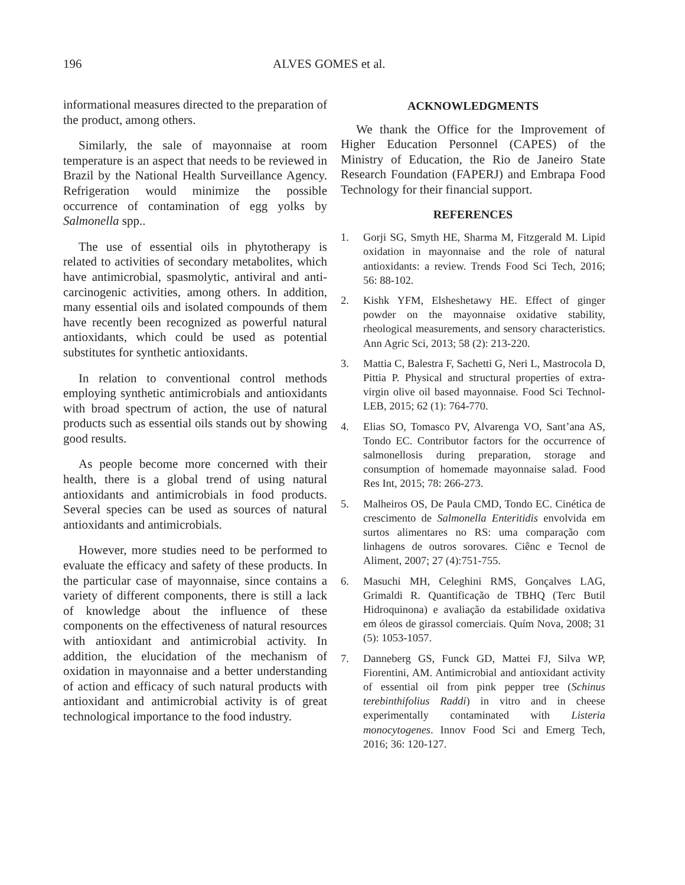196 ALVES GOMES et al.
informational measures directed to the preparation of the product, among others.
Similarly, the sale of mayonnaise at room temperature is an aspect that needs to be reviewed in Brazil by the National Health Surveillance Agency. Refrigeration would minimize the possible occurrence of contamination of egg yolks by Salmonella spp..
The use of essential oils in phytotherapy is related to activities of secondary metabolites, which have antimicrobial, spasmolytic, antiviral and anti-carcinogenic activities, among others. In addition, many essential oils and isolated compounds of them have recently been recognized as powerful natural antioxidants, which could be used as potential substitutes for synthetic antioxidants.
In relation to conventional control methods employing synthetic antimicrobials and antioxidants with broad spectrum of action, the use of natural products such as essential oils stands out by showing good results.
As people become more concerned with their health, there is a global trend of using natural antioxidants and antimicrobials in food products. Several species can be used as sources of natural antioxidants and antimicrobials.
However, more studies need to be performed to evaluate the efficacy and safety of these products. In the particular case of mayonnaise, since contains a variety of different components, there is still a lack of knowledge about the influence of these components on the effectiveness of natural resources with antioxidant and antimicrobial activity. In addition, the elucidation of the mechanism of oxidation in mayonnaise and a better understanding of action and efficacy of such natural products with antioxidant and antimicrobial activity is of great technological importance to the food industry.
ACKNOWLEDGMENTS
We thank the Office for the Improvement of Higher Education Personnel (CAPES) of the Ministry of Education, the Rio de Janeiro State Research Foundation (FAPERJ) and Embrapa Food Technology for their financial support.
REFERENCES
1. Gorji SG, Smyth HE, Sharma M, Fitzgerald M. Lipid oxidation in mayonnaise and the role of natural antioxidants: a review. Trends Food Sci Tech, 2016; 56: 88-102.
2. Kishk YFM, Elsheshetawy HE. Effect of ginger powder on the mayonnaise oxidative stability, rheological measurements, and sensory characteristics. Ann Agric Sci, 2013; 58 (2): 213-220.
3. Mattia C, Balestra F, Sachetti G, Neri L, Mastrocola D, Pittia P. Physical and structural properties of extra-virgin olive oil based mayonnaise. Food Sci Technol-LEB, 2015; 62 (1): 764-770.
4. Elias SO, Tomasco PV, Alvarenga VO, Sant’ana AS, Tondo EC. Contributor factors for the occurrence of salmonellosis during preparation, storage and consumption of homemade mayonnaise salad. Food Res Int, 2015; 78: 266-273.
5. Malheiros OS, De Paula CMD, Tondo EC. Cinética de crescimento de Salmonella Enteritidis envolvida em surtos alimentares no RS: uma comparação com linhagens de outros sorovares. Ciênc e Tecnol de Aliment, 2007; 27 (4):751-755.
6. Masuchi MH, Celeghini RMS, Gonçalves LAG, Grimaldi R. Quantificação de TBHQ (Terc Butil Hidroquinona) e avaliação da estabilidade oxidativa em óleos de girassol comerciais. Quím Nova, 2008; 31 (5): 1053-1057.
7. Danneberg GS, Funck GD, Mattei FJ, Silva WP, Fiorentini, AM. Antimicrobial and antioxidant activity of essential oil from pink pepper tree (Schinus terebinthifolius Raddi) in vitro and in cheese experimentally contaminated with Listeria monocytogenes. Innov Food Sci and Emerg Tech, 2016; 36: 120-127.